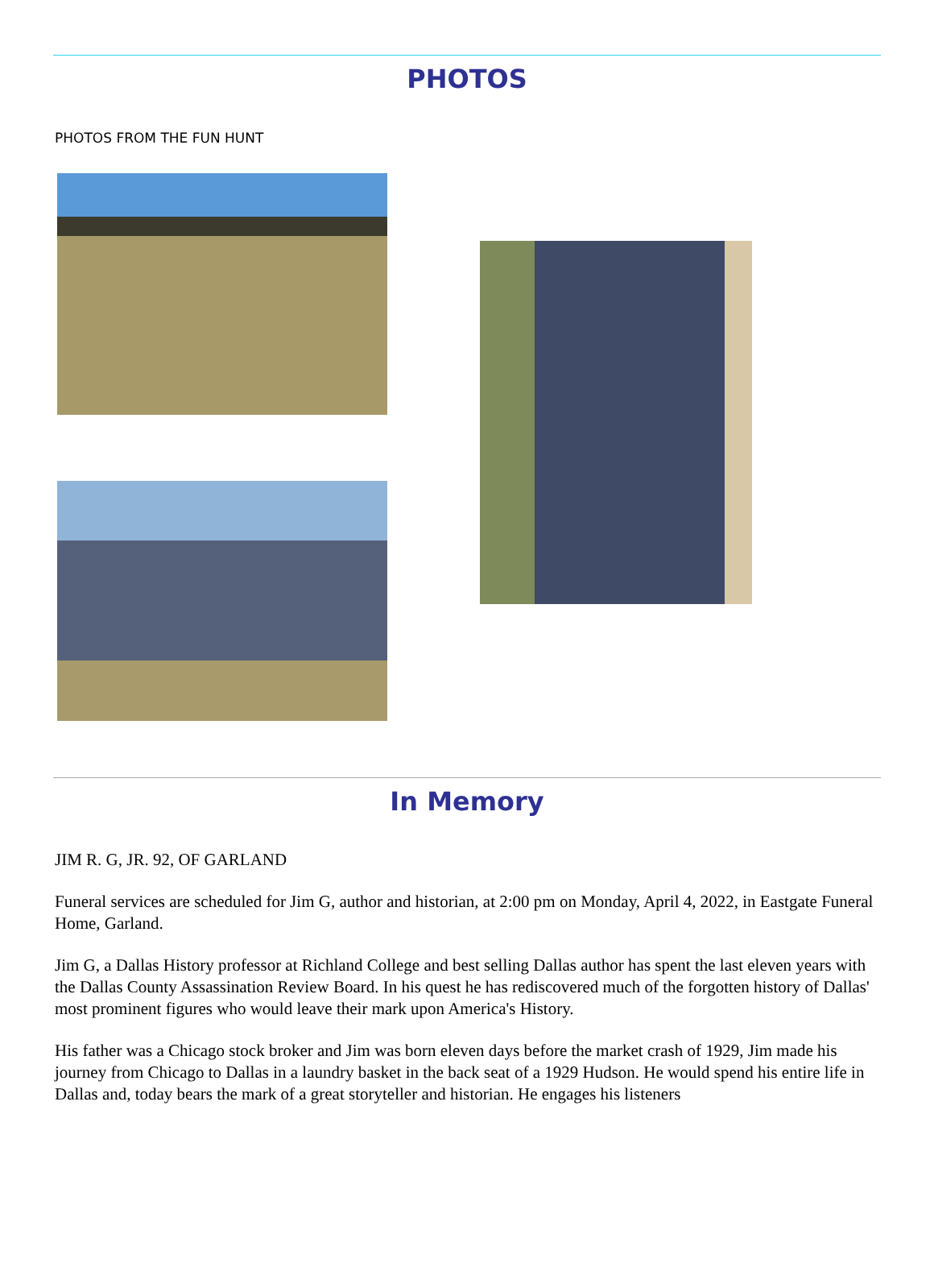PHOTOS
PHOTOS FROM THE FUN HUNT
In Memory
JIM R. G, JR. 92, OF GARLAND
Funeral services are scheduled for Jim G, author and historian, at 2:00 pm on Monday, April 4, 2022, in Eastgate Funeral Home, Garland.
Jim G, a Dallas History professor at Richland College and best selling Dallas author has spent the last eleven years with the Dallas County Assassination Review Board. In his quest he has rediscovered much of the forgotten history of Dallas' most prominent figures who would leave their mark upon America's History.
His father was a Chicago stock broker and Jim was born eleven days before the market crash of 1929, Jim made his journey from Chicago to Dallas in a laundry basket in the back seat of a 1929 Hudson. He would spend his entire life in Dallas and, today bears the mark of a great storyteller and historian. He engages his listeners